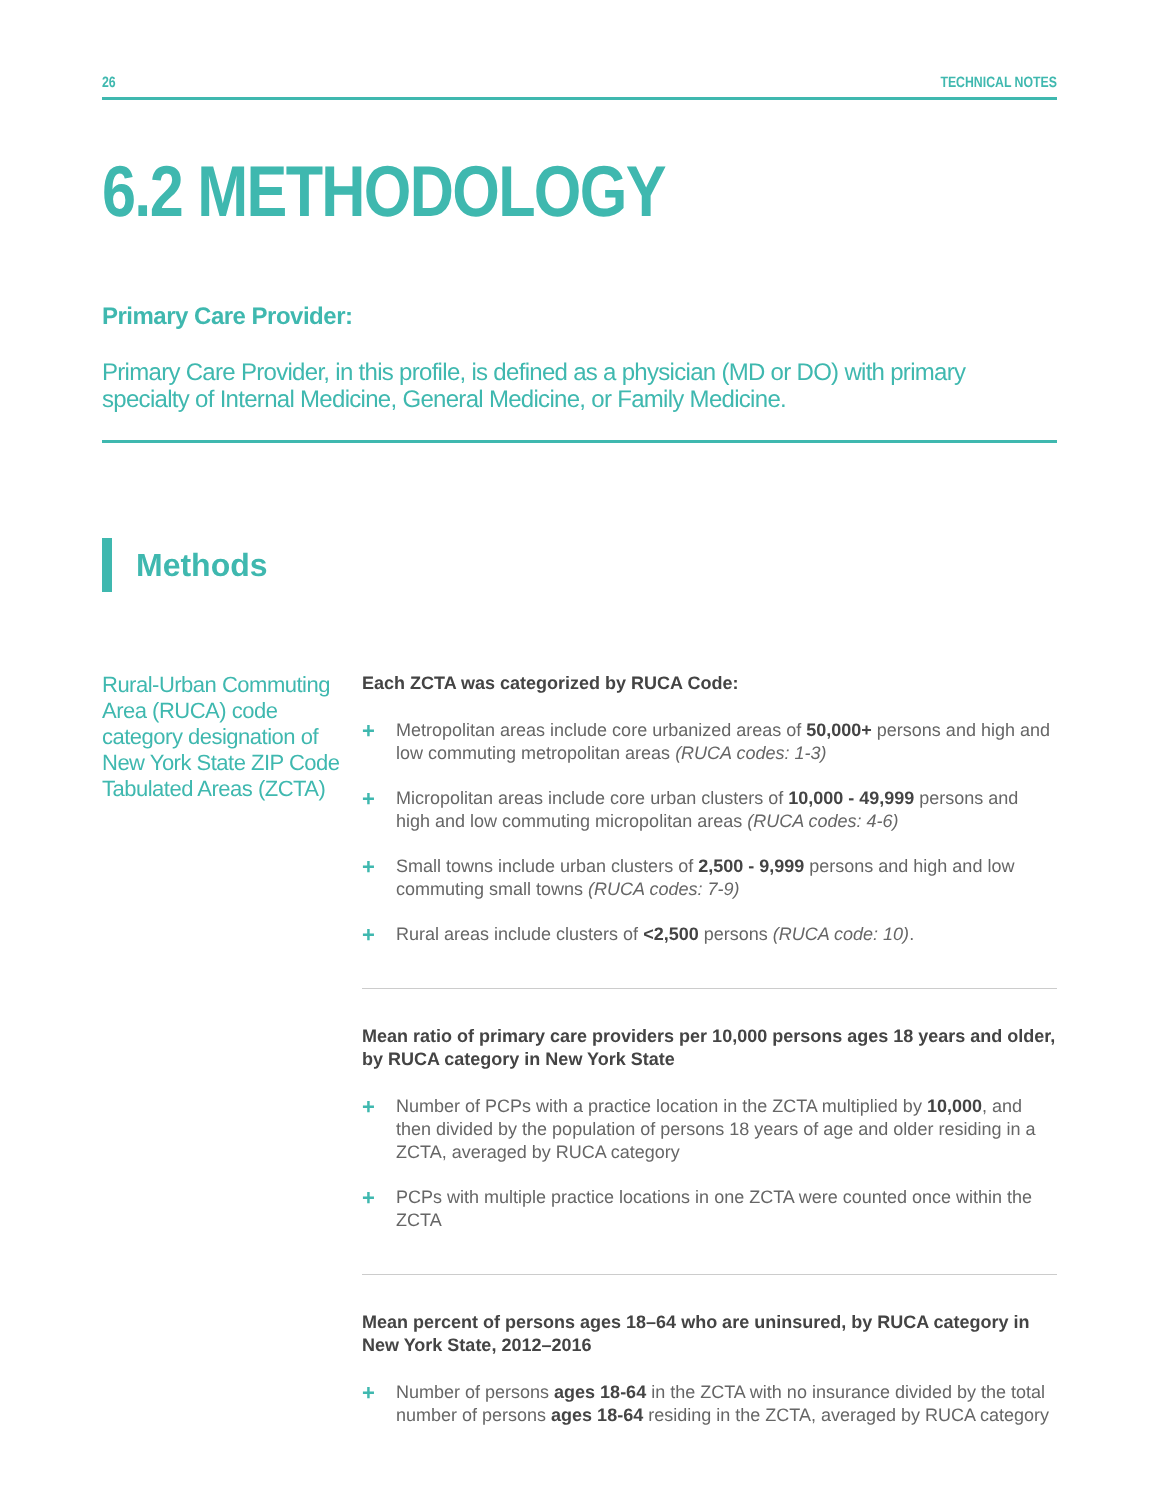26 TECHNICAL NOTES
6.2 METHODOLOGY
Primary Care Provider:
Primary Care Provider, in this profile, is defined as a physician (MD or DO) with primary specialty of Internal Medicine, General Medicine, or Family Medicine.
Methods
Rural-Urban Commuting Area (RUCA) code category designation of New York State ZIP Code Tabulated Areas (ZCTA)
Each ZCTA was categorized by RUCA Code:
+ Metropolitan areas include core urbanized areas of 50,000+ persons and high and low commuting metropolitan areas (RUCA codes: 1-3)
+ Micropolitan areas include core urban clusters of 10,000 - 49,999 persons and high and low commuting micropolitan areas (RUCA codes: 4-6)
+ Small towns include urban clusters of 2,500 - 9,999 persons and high and low commuting small towns (RUCA codes: 7-9)
+ Rural areas include clusters of <2,500 persons (RUCA code: 10).
Mean ratio of primary care providers per 10,000 persons ages 18 years and older, by RUCA category in New York State
+ Number of PCPs with a practice location in the ZCTA multiplied by 10,000, and then divided by the population of persons 18 years of age and older residing in a ZCTA, averaged by RUCA category
+ PCPs with multiple practice locations in one ZCTA were counted once within the ZCTA
Mean percent of persons ages 18–64 who are uninsured, by RUCA category in New York State, 2012–2016
+ Number of persons ages 18-64 in the ZCTA with no insurance divided by the total number of persons ages 18-64 residing in the ZCTA, averaged by RUCA category